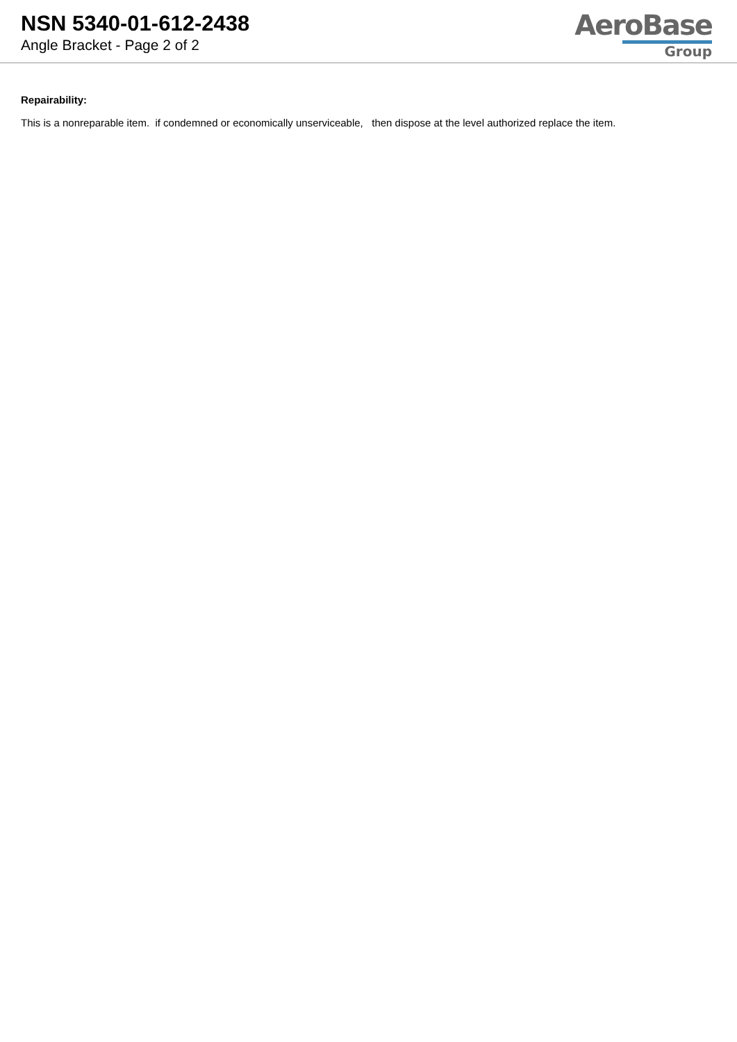NSN 5340-01-612-2438
Angle Bracket - Page 2 of 2
AeroBase
Group
Repairability:
This is a nonreparable item. if condemned or economically unserviceable, then dispose at the level authorized replace the item.